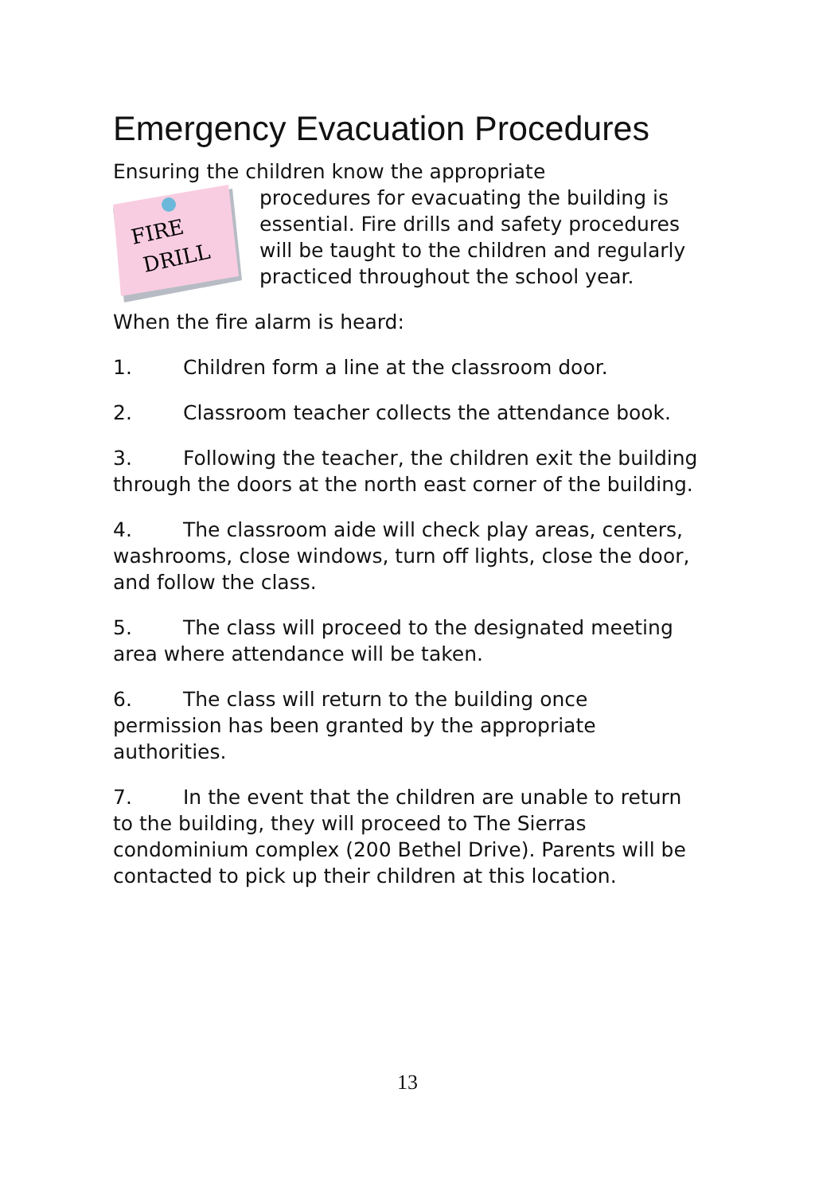Emergency Evacuation Procedures
Ensuring the children know the appropriate
FIRE
DRILL
procedures for evacuating the building is essential. Fire drills and safety procedures will be taught to the children and regularly practiced throughout the school year.
When the fire alarm is heard:
1. Children form a line at the classroom door.
2. Classroom teacher collects the attendance book.
3. Following the teacher, the children exit the building through the doors at the north east corner of the building.
4. The classroom aide will check play areas, centers, washrooms, close windows, turn off lights, close the door, and follow the class.
5. The class will proceed to the designated meeting area where attendance will be taken.
6. The class will return to the building once permission has been granted by the appropriate authorities.
7. In the event that the children are unable to return to the building, they will proceed to The Sierras condominium complex (200 Bethel Drive). Parents will be contacted to pick up their children at this location.
13